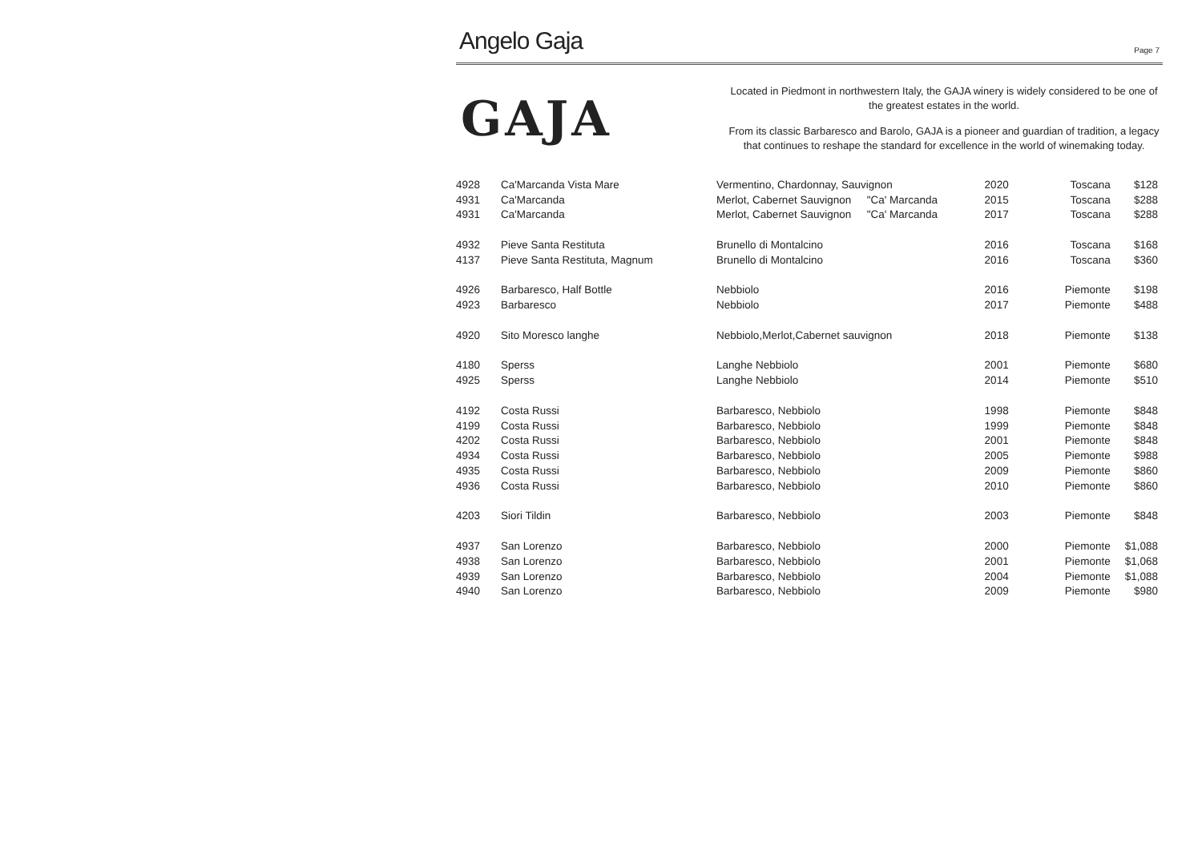Angelo Gaja
Page 7
GAJA
Located in Piedmont in northwestern Italy, the GAJA winery is widely considered to be one of the greatest estates in the world.
From its classic Barbaresco and Barolo, GAJA is a pioneer and guardian of tradition, a legacy that continues to reshape the standard for excellence in the world of winemaking today.
| 4928 | Ca'Marcanda Vista Mare | Vermentino, Chardonnay, Sauvignon | | 2020 | Toscana | $128 |
| 4931 | Ca'Marcanda | Merlot, Cabernet Sauvignon | "Ca' Marcanda | 2015 | Toscana | $288 |
| 4931 | Ca'Marcanda | Merlot, Cabernet Sauvignon | "Ca' Marcanda | 2017 | Toscana | $288 |
| 4932 | Pieve Santa Restituta | Brunello di Montalcino | | 2016 | Toscana | $168 |
| 4137 | Pieve Santa Restituta, Magnum | Brunello di Montalcino | | 2016 | Toscana | $360 |
| 4926 | Barbaresco, Half Bottle | Nebbiolo | | 2016 | Piemonte | $198 |
| 4923 | Barbaresco | Nebbiolo | | 2017 | Piemonte | $488 |
| 4920 | Sito Moresco langhe | Nebbiolo,Merlot,Cabernet sauvignon | | 2018 | Piemonte | $138 |
| 4180 | Sperss | Langhe Nebbiolo | | 2001 | Piemonte | $680 |
| 4925 | Sperss | Langhe Nebbiolo | | 2014 | Piemonte | $510 |
| 4192 | Costa Russi | Barbaresco, Nebbiolo | | 1998 | Piemonte | $848 |
| 4199 | Costa Russi | Barbaresco, Nebbiolo | | 1999 | Piemonte | $848 |
| 4202 | Costa Russi | Barbaresco, Nebbiolo | | 2001 | Piemonte | $848 |
| 4934 | Costa Russi | Barbaresco, Nebbiolo | | 2005 | Piemonte | $988 |
| 4935 | Costa Russi | Barbaresco, Nebbiolo | | 2009 | Piemonte | $860 |
| 4936 | Costa Russi | Barbaresco, Nebbiolo | | 2010 | Piemonte | $860 |
| 4203 | Siori Tildin | Barbaresco, Nebbiolo | | 2003 | Piemonte | $848 |
| 4937 | San Lorenzo | Barbaresco, Nebbiolo | | 2000 | Piemonte | $1,088 |
| 4938 | San Lorenzo | Barbaresco, Nebbiolo | | 2001 | Piemonte | $1,068 |
| 4939 | San Lorenzo | Barbaresco, Nebbiolo | | 2004 | Piemonte | $1,088 |
| 4940 | San Lorenzo | Barbaresco, Nebbiolo | | 2009 | Piemonte | $980 |